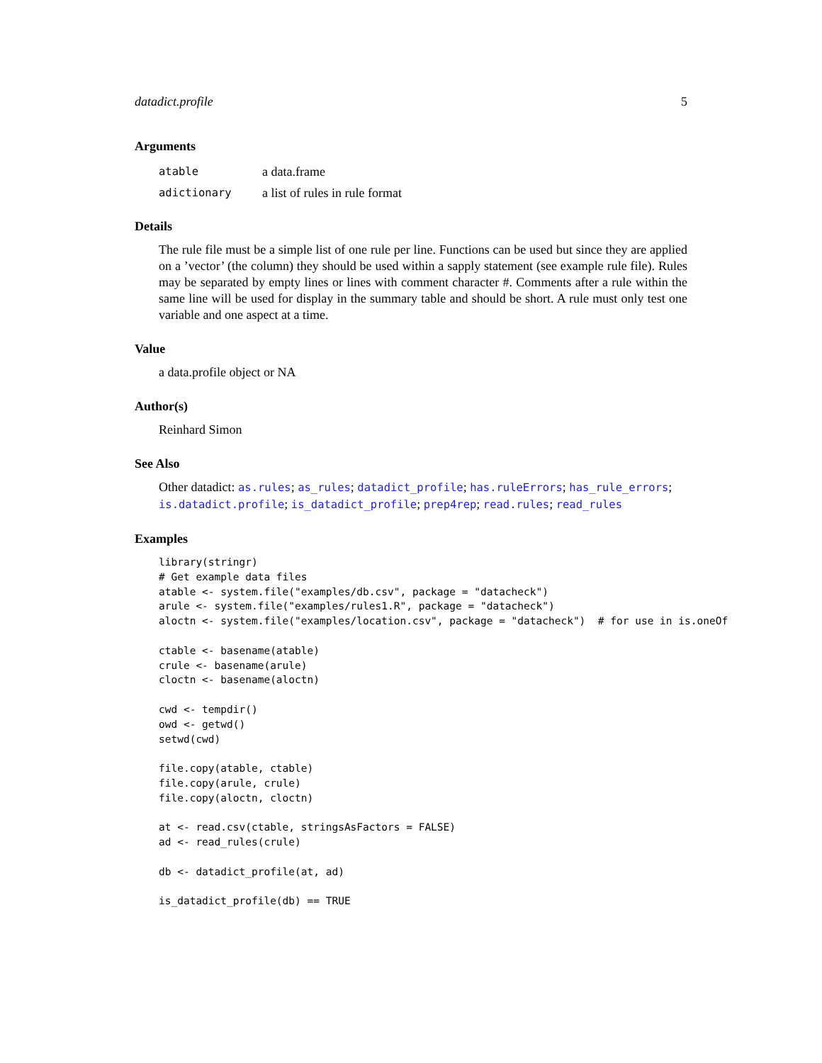datadict.profile 5
Arguments
| atable | a data.frame |
| adictionary | a list of rules in rule format |
Details
The rule file must be a simple list of one rule per line. Functions can be used but since they are applied on a ’vector’ (the column) they should be used within a sapply statement (see example rule file). Rules may be separated by empty lines or lines with comment character #. Comments after a rule within the same line will be used for display in the summary table and should be short. A rule must only test one variable and one aspect at a time.
Value
a data.profile object or NA
Author(s)
Reinhard Simon
See Also
Other datadict: as.rules; as_rules; datadict_profile; has.ruleErrors; has_rule_errors; is.datadict.profile; is_datadict_profile; prep4rep; read.rules; read_rules
Examples
library(stringr)
# Get example data files
atable <- system.file("examples/db.csv", package = "datacheck")
arule <- system.file("examples/rules1.R", package = "datacheck")
aloctn <- system.file("examples/location.csv", package = "datacheck")  # for use in is.oneOf

ctable <- basename(atable)
crule <- basename(arule)
cloctn <- basename(aloctn)

cwd <- tempdir()
owd <- getwd()
setwd(cwd)

file.copy(atable, ctable)
file.copy(arule, crule)
file.copy(aloctn, cloctn)

at <- read.csv(ctable, stringsAsFactors = FALSE)
ad <- read_rules(crule)

db <- datadict_profile(at, ad)

is_datadict_profile(db) == TRUE